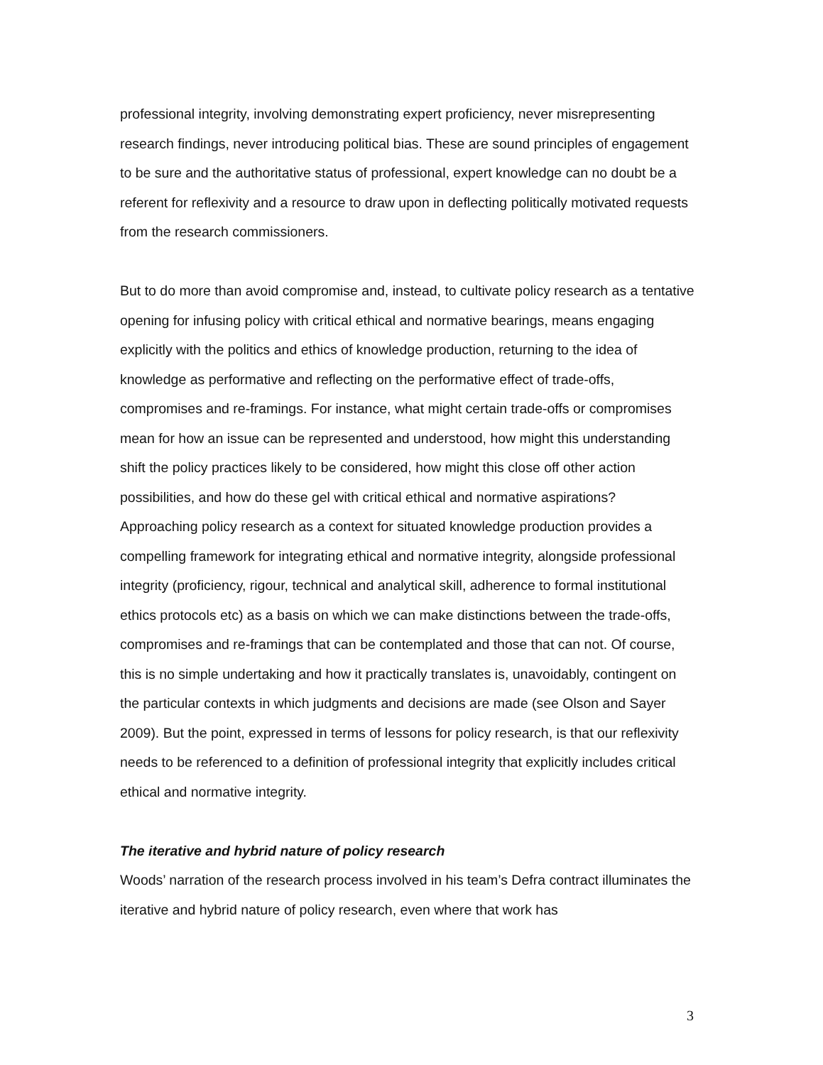professional integrity, involving demonstrating expert proficiency, never misrepresenting research findings, never introducing political bias. These are sound principles of engagement to be sure and the authoritative status of professional, expert knowledge can no doubt be a referent for reflexivity and a resource to draw upon in deflecting politically motivated requests from the research commissioners.
But to do more than avoid compromise and, instead, to cultivate policy research as a tentative opening for infusing policy with critical ethical and normative bearings, means engaging explicitly with the politics and ethics of knowledge production, returning to the idea of knowledge as performative and reflecting on the performative effect of trade-offs, compromises and re-framings. For instance, what might certain trade-offs or compromises mean for how an issue can be represented and understood, how might this understanding shift the policy practices likely to be considered, how might this close off other action possibilities, and how do these gel with critical ethical and normative aspirations? Approaching policy research as a context for situated knowledge production provides a compelling framework for integrating ethical and normative integrity, alongside professional integrity (proficiency, rigour, technical and analytical skill, adherence to formal institutional ethics protocols etc) as a basis on which we can make distinctions between the trade-offs, compromises and re-framings that can be contemplated and those that can not. Of course, this is no simple undertaking and how it practically translates is, unavoidably, contingent on the particular contexts in which judgments and decisions are made (see Olson and Sayer 2009). But the point, expressed in terms of lessons for policy research, is that our reflexivity needs to be referenced to a definition of professional integrity that explicitly includes critical ethical and normative integrity.
The iterative and hybrid nature of policy research
Woods’ narration of the research process involved in his team’s Defra contract illuminates the iterative and hybrid nature of policy research, even where that work has
3